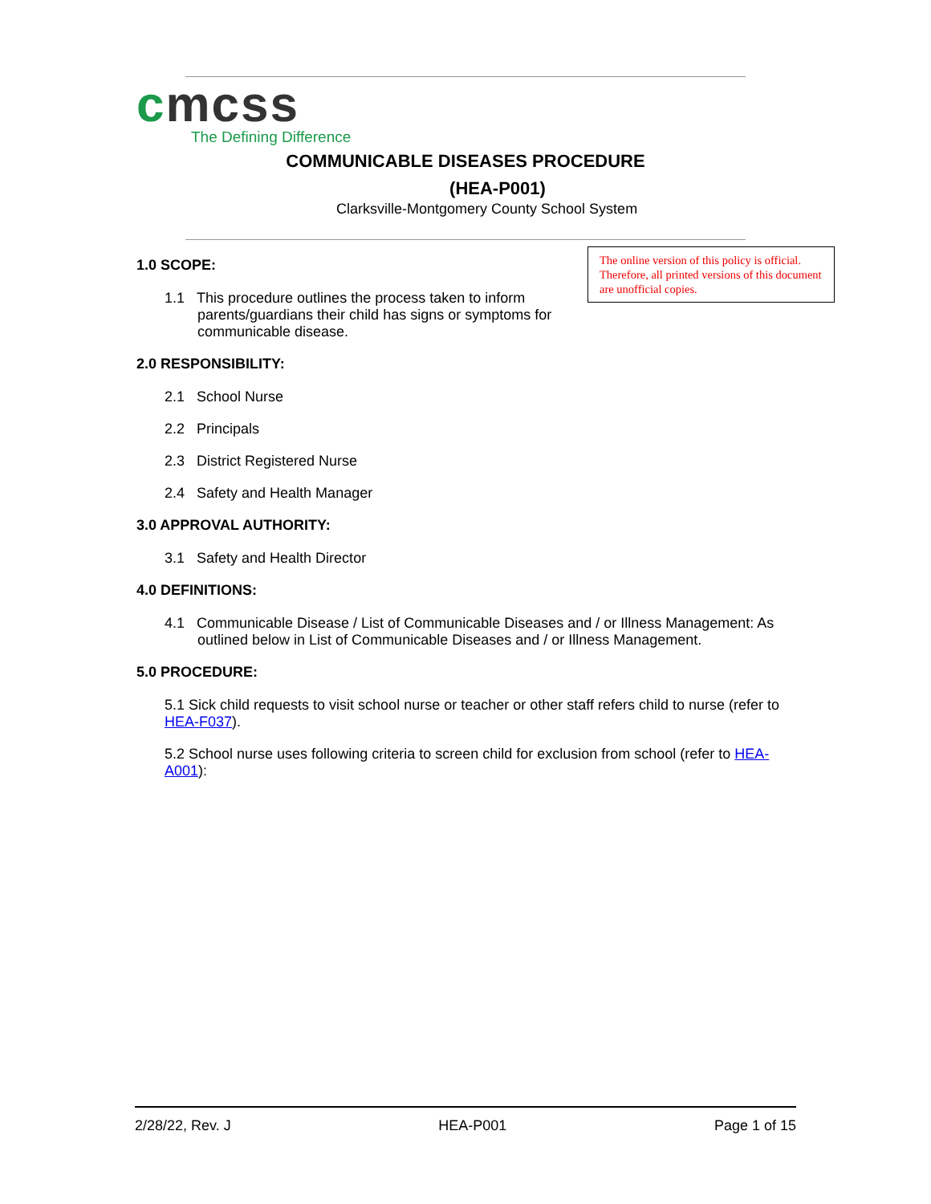cmcss
The Defining Difference
COMMUNICABLE DISEASES PROCEDURE
(HEA-P001)
Clarksville-Montgomery County School System
The online version of this policy is official. Therefore, all printed versions of this document are unofficial copies.
1.0 SCOPE:
1.1 This procedure outlines the process taken to inform parents/guardians their child has signs or symptoms for communicable disease.
2.0 RESPONSIBILITY:
2.1 School Nurse
2.2 Principals
2.3 District Registered Nurse
2.4 Safety and Health Manager
3.0 APPROVAL AUTHORITY:
3.1 Safety and Health Director
4.0 DEFINITIONS:
4.1 Communicable Disease / List of Communicable Diseases and / or Illness Management: As outlined below in List of Communicable Diseases and / or Illness Management.
5.0 PROCEDURE:
5.1 Sick child requests to visit school nurse or teacher or other staff refers child to nurse (refer to HEA-F037).
5.2 School nurse uses following criteria to screen child for exclusion from school (refer to HEA-A001):
2/28/22, Rev. J HEA-P001 Page 1 of 15